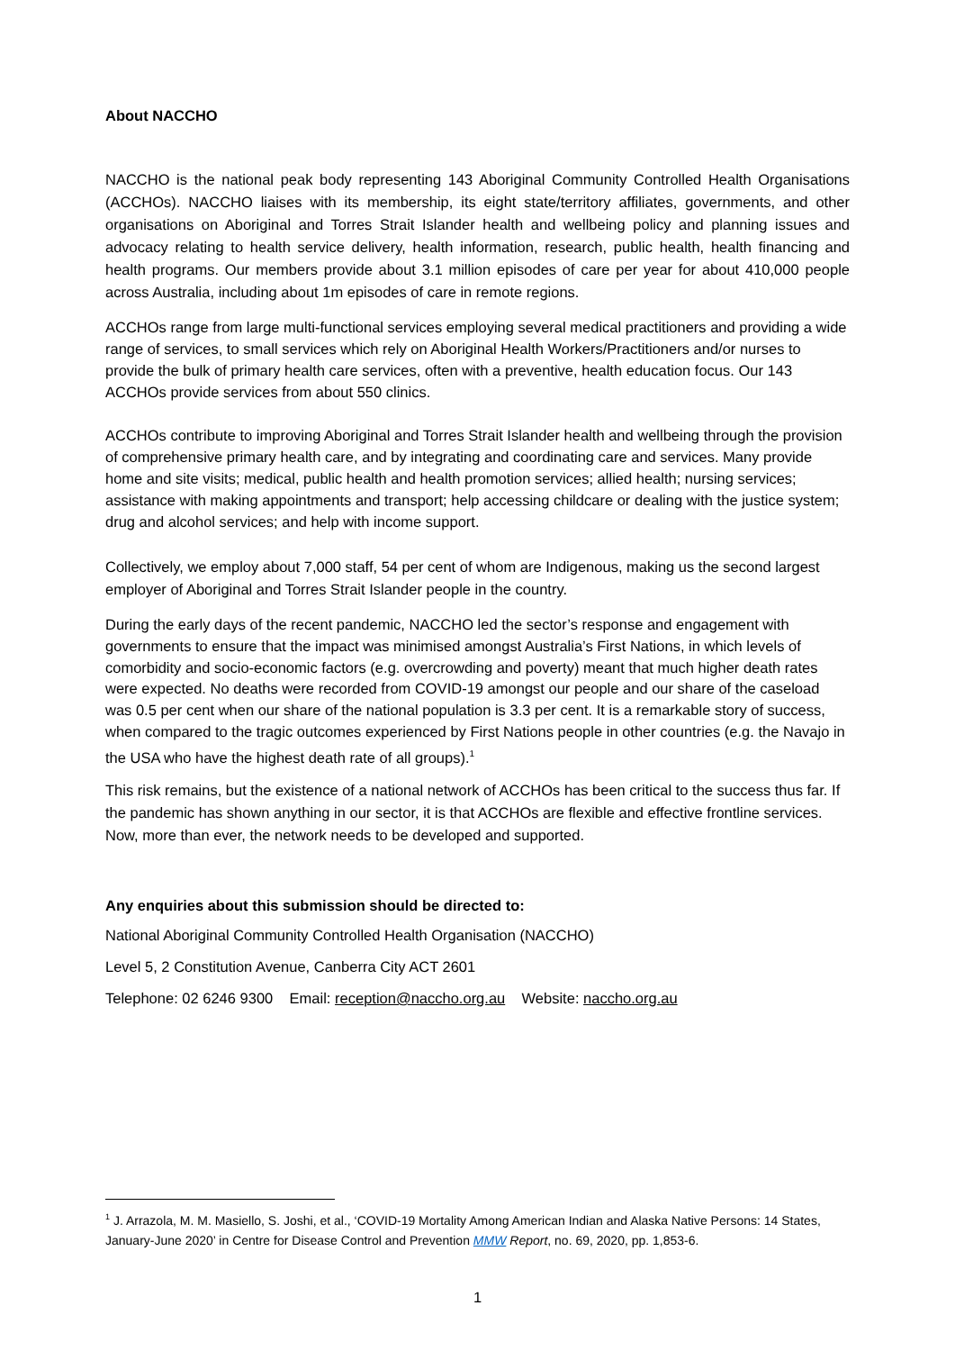About NACCHO
NACCHO is the national peak body representing 143 Aboriginal Community Controlled Health Organisations (ACCHOs). NACCHO liaises with its membership, its eight state/territory affiliates, governments, and other organisations on Aboriginal and Torres Strait Islander health and wellbeing policy and planning issues and advocacy relating to health service delivery, health information, research, public health, health financing and health programs. Our members provide about 3.1 million episodes of care per year for about 410,000 people across Australia, including about 1m episodes of care in remote regions.
ACCHOs range from large multi-functional services employing several medical practitioners and providing a wide range of services, to small services which rely on Aboriginal Health Workers/Practitioners and/or nurses to provide the bulk of primary health care services, often with a preventive, health education focus. Our 143 ACCHOs provide services from about 550 clinics.
ACCHOs contribute to improving Aboriginal and Torres Strait Islander health and wellbeing through the provision of comprehensive primary health care, and by integrating and coordinating care and services. Many provide home and site visits; medical, public health and health promotion services; allied health; nursing services; assistance with making appointments and transport; help accessing childcare or dealing with the justice system; drug and alcohol services; and help with income support.
Collectively, we employ about 7,000 staff, 54 per cent of whom are Indigenous, making us the second largest employer of Aboriginal and Torres Strait Islander people in the country.
During the early days of the recent pandemic, NACCHO led the sector’s response and engagement with governments to ensure that the impact was minimised amongst Australia’s First Nations, in which levels of comorbidity and socio-economic factors (e.g. overcrowding and poverty) meant that much higher death rates were expected. No deaths were recorded from COVID-19 amongst our people and our share of the caseload was 0.5 per cent when our share of the national population is 3.3 per cent. It is a remarkable story of success, when compared to the tragic outcomes experienced by First Nations people in other countries (e.g. the Navajo in the USA who have the highest death rate of all groups).<sup>1</sup>
This risk remains, but the existence of a national network of ACCHOs has been critical to the success thus far. If the pandemic has shown anything in our sector, it is that ACCHOs are flexible and effective frontline services. Now, more than ever, the network needs to be developed and supported.
Any enquiries about this submission should be directed to:
National Aboriginal Community Controlled Health Organisation (NACCHO)
Level 5, 2 Constitution Avenue, Canberra City ACT 2601
Telephone: 02 6246 9300 Email: reception@naccho.org.au Website: naccho.org.au
<sup>1</sup> J. Arrazola, M. M. Masiello, S. Joshi, et al., ‘COVID-19 Mortality Among American Indian and Alaska Native Persons: 14 States, January-June 2020’ in Centre for Disease Control and Prevention MMW Report, no. 69, 2020, pp. 1,853-6.
1